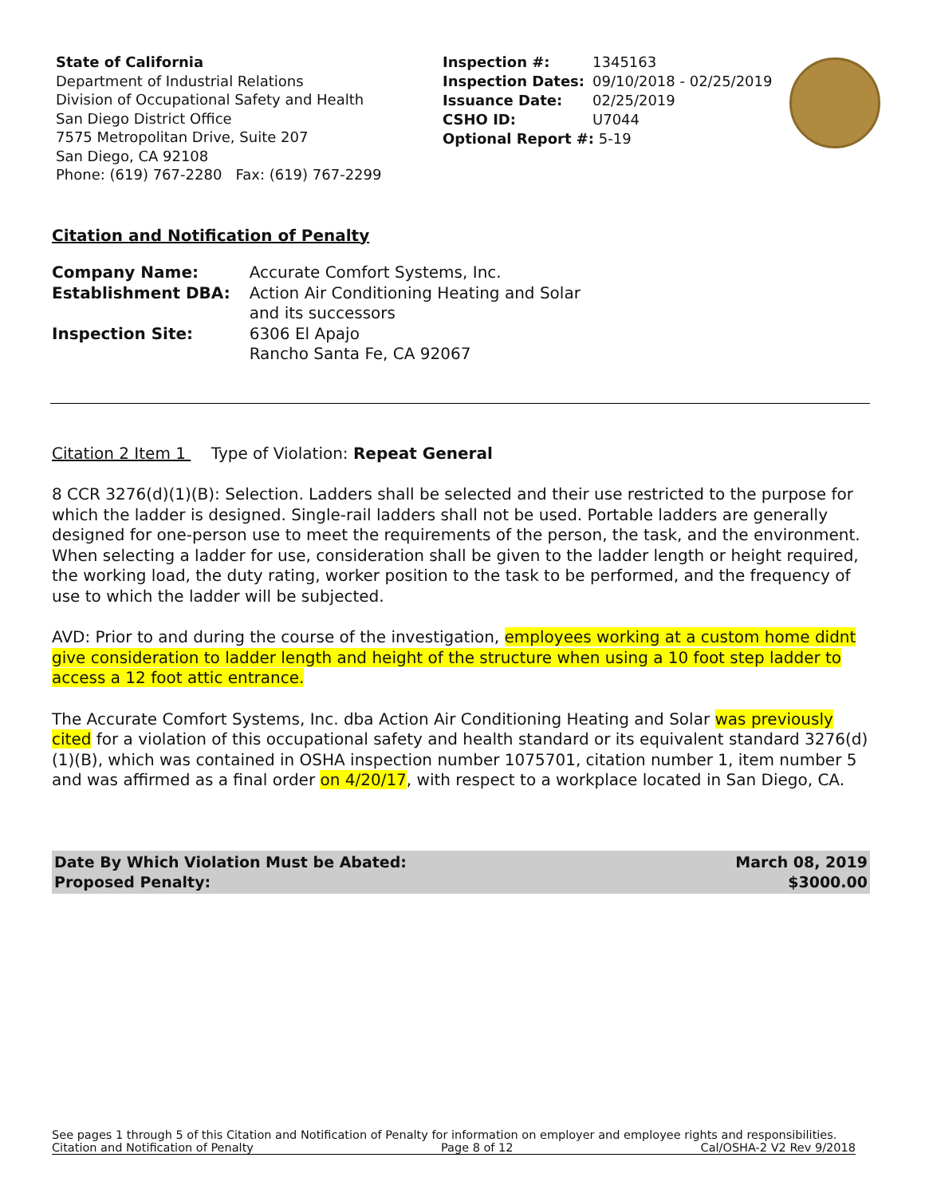State of California
Department of Industrial Relations
Division of Occupational Safety and Health
San Diego District Office
7575 Metropolitan Drive, Suite 207
San Diego, CA 92108
Phone: (619) 767-2280 Fax: (619) 767-2299
| Inspection #: | 1345163 |
| Inspection Dates: | 09/10/2018 - 02/25/2019 |
| Issuance Date: | 02/25/2019 |
| CSHO ID: | U7044 |
| Optional Report #: 5-19 | |
Citation and Notification of Penalty
| Company Name: | Accurate Comfort Systems, Inc. |
| Establishment DBA: | Action Air Conditioning Heating and Solar and its successors |
| Inspection Site: | 6306 El Apajo Rancho Santa Fe, CA 92067 |
Citation 2 Item 1 Type of Violation: Repeat General
8 CCR 3276(d)(1)(B): Selection. Ladders shall be selected and their use restricted to the purpose for which the ladder is designed. Single-rail ladders shall not be used. Portable ladders are generally designed for one-person use to meet the requirements of the person, the task, and the environment. When selecting a ladder for use, consideration shall be given to the ladder length or height required, the working load, the duty rating, worker position to the task to be performed, and the frequency of use to which the ladder will be subjected.
AVD: Prior to and during the course of the investigation, employees working at a custom home didnt give consideration to ladder length and height of the structure when using a 10 foot step ladder to access a 12 foot attic entrance.
The Accurate Comfort Systems, Inc. dba Action Air Conditioning Heating and Solar was previously cited for a violation of this occupational safety and health standard or its equivalent standard 3276(d)(1)(B), which was contained in OSHA inspection number 1075701, citation number 1, item number 5 and was affirmed as a final order on 4/20/17, with respect to a workplace located in San Diego, CA.
Date By Which Violation Must be Abated:
Proposed Penalty:
March 08, 2019
$3000.00
See pages 1 through 5 of this Citation and Notification of Penalty for information on employer and employee rights and responsibilities.
Citation and Notification of Penalty Page 8 of 12 Cal/OSHA-2 V2 Rev 9/2018